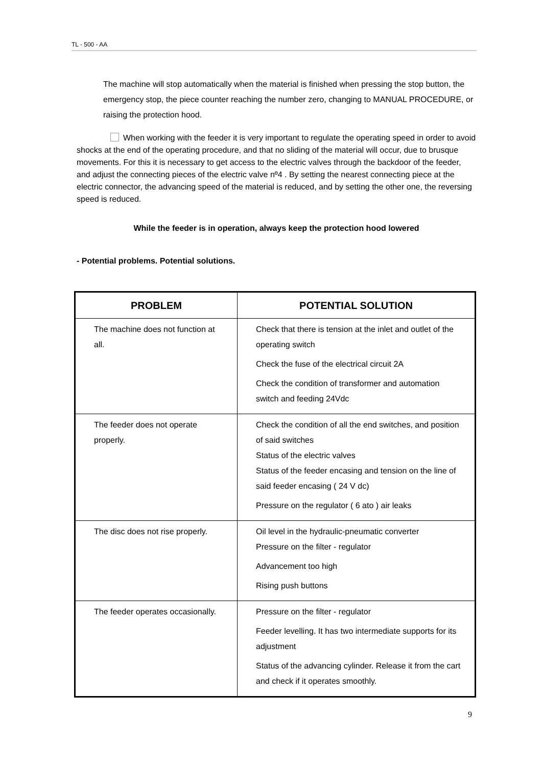TL - 500 - AA
The machine will stop automatically when the material is finished when pressing the stop button, the emergency stop, the piece counter reaching the number zero, changing to MANUAL PROCEDURE, or raising the protection hood.
When working with the feeder it is very important to regulate the operating speed in order to avoid shocks at the end of the operating procedure, and that no sliding of the material will occur, due to brusque movements. For this it is necessary to get access to the electric valves through the backdoor of the feeder, and adjust the connecting pieces of the electric valve nº4 . By setting the nearest connecting piece at the electric connector, the advancing speed of the material is reduced, and by setting the other one, the reversing speed is reduced.
While the feeder is in operation, always keep the protection hood lowered
- Potential problems. Potential solutions.
| PROBLEM | POTENTIAL SOLUTION |
| --- | --- |
| The machine does not function at all. | Check that there is tension at the inlet and outlet of the operating switch Check the fuse of the electrical circuit 2A Check the condition of transformer and automation switch and feeding 24Vdc |
| The feeder does not operate properly. | Check the condition of all the end switches, and position of said switches Status of the electric valves Status of the feeder encasing and tension on the line of said feeder encasing ( 24 V dc) Pressure on the regulator ( 6 ato ) air leaks |
| The disc does not rise properly. | Oil level in the hydraulic-pneumatic converter Pressure on the filter - regulator Advancement too high Rising push buttons |
| The feeder operates occasionally. | Pressure on the filter - regulator Feeder levelling. It has two intermediate supports for its adjustment Status of the advancing cylinder. Release it from the cart and check if it operates smoothly. |
9